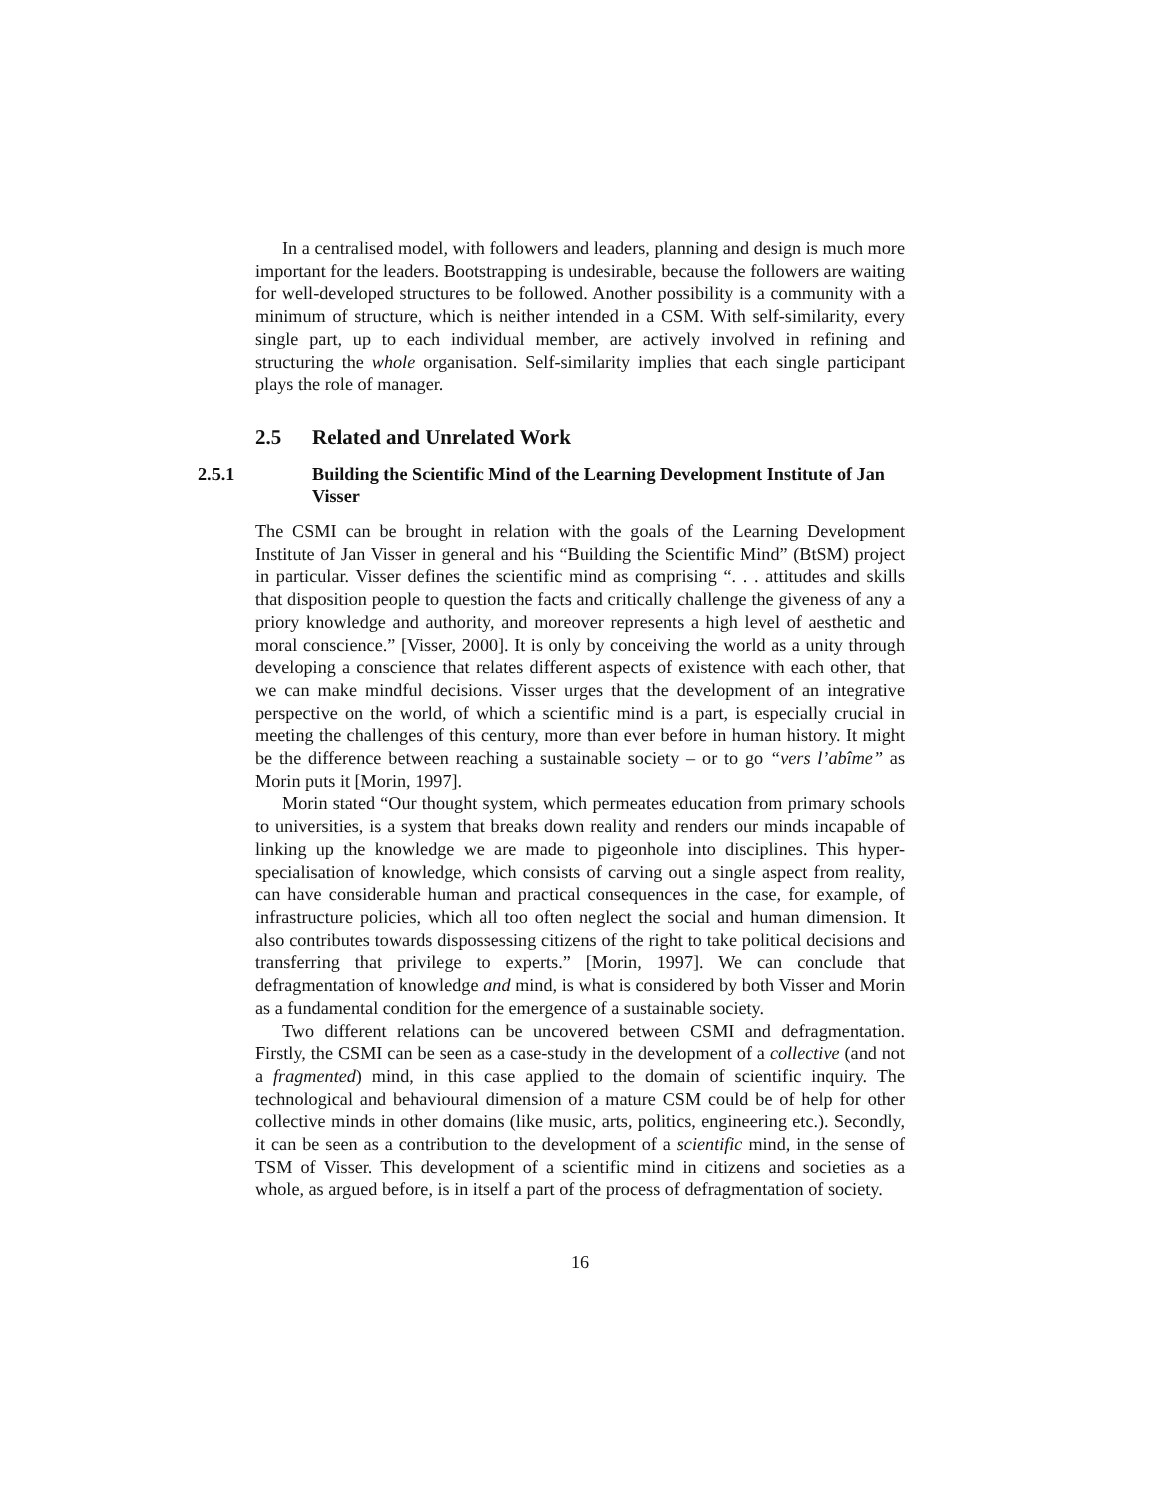In a centralised model, with followers and leaders, planning and design is much more important for the leaders. Bootstrapping is undesirable, because the followers are waiting for well-developed structures to be followed. Another possibility is a community with a minimum of structure, which is neither intended in a CSM. With self-similarity, every single part, up to each individual member, are actively involved in refining and structuring the whole organisation. Self-similarity implies that each single participant plays the role of manager.
2.5 Related and Unrelated Work
2.5.1 Building the Scientific Mind of the Learning Development Institute of Jan Visser
The CSMI can be brought in relation with the goals of the Learning Development Institute of Jan Visser in general and his “Building the Scientific Mind” (BtSM) project in particular. Visser defines the scientific mind as comprising “. . . attitudes and skills that disposition people to question the facts and critically challenge the giveness of any a priory knowledge and authority, and moreover represents a high level of aesthetic and moral conscience.” [Visser, 2000]. It is only by conceiving the world as a unity through developing a conscience that relates different aspects of existence with each other, that we can make mindful decisions. Visser urges that the development of an integrative perspective on the world, of which a scientific mind is a part, is especially crucial in meeting the challenges of this century, more than ever before in human history. It might be the difference between reaching a sustainable society – or to go “vers l’abîme” as Morin puts it [Morin, 1997].
Morin stated “Our thought system, which permeates education from primary schools to universities, is a system that breaks down reality and renders our minds incapable of linking up the knowledge we are made to pigeonhole into disciplines. This hyper-specialisation of knowledge, which consists of carving out a single aspect from reality, can have considerable human and practical consequences in the case, for example, of infrastructure policies, which all too often neglect the social and human dimension. It also contributes towards dispossessing citizens of the right to take political decisions and transferring that privilege to experts.” [Morin, 1997]. We can conclude that defragmentation of knowledge and mind, is what is considered by both Visser and Morin as a fundamental condition for the emergence of a sustainable society.
Two different relations can be uncovered between CSMI and defragmentation. Firstly, the CSMI can be seen as a case-study in the development of a collective (and not a fragmented) mind, in this case applied to the domain of scientific inquiry. The technological and behavioural dimension of a mature CSM could be of help for other collective minds in other domains (like music, arts, politics, engineering etc.). Secondly, it can be seen as a contribution to the development of a scientific mind, in the sense of TSM of Visser. This development of a scientific mind in citizens and societies as a whole, as argued before, is in itself a part of the process of defragmentation of society.
16